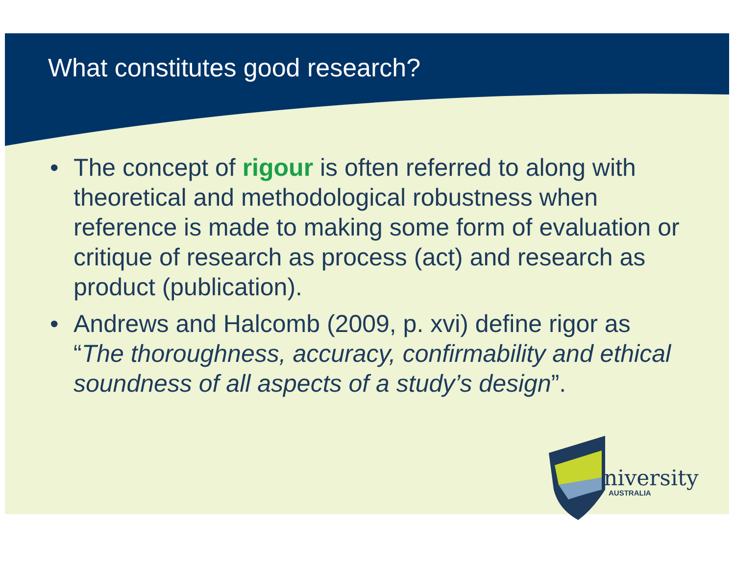What constitutes good research?
• The concept of rigour is often referred to along with theoretical and methodological robustness when reference is made to making some form of evaluation or critique of research as process (act) and research as product (publication).
• Andrews and Halcomb (2009, p. xvi) define rigor as “The thoroughness, accuracy, confirmability and ethical soundness of all aspects of a study’s design”.
niversity
AUSTRALIA